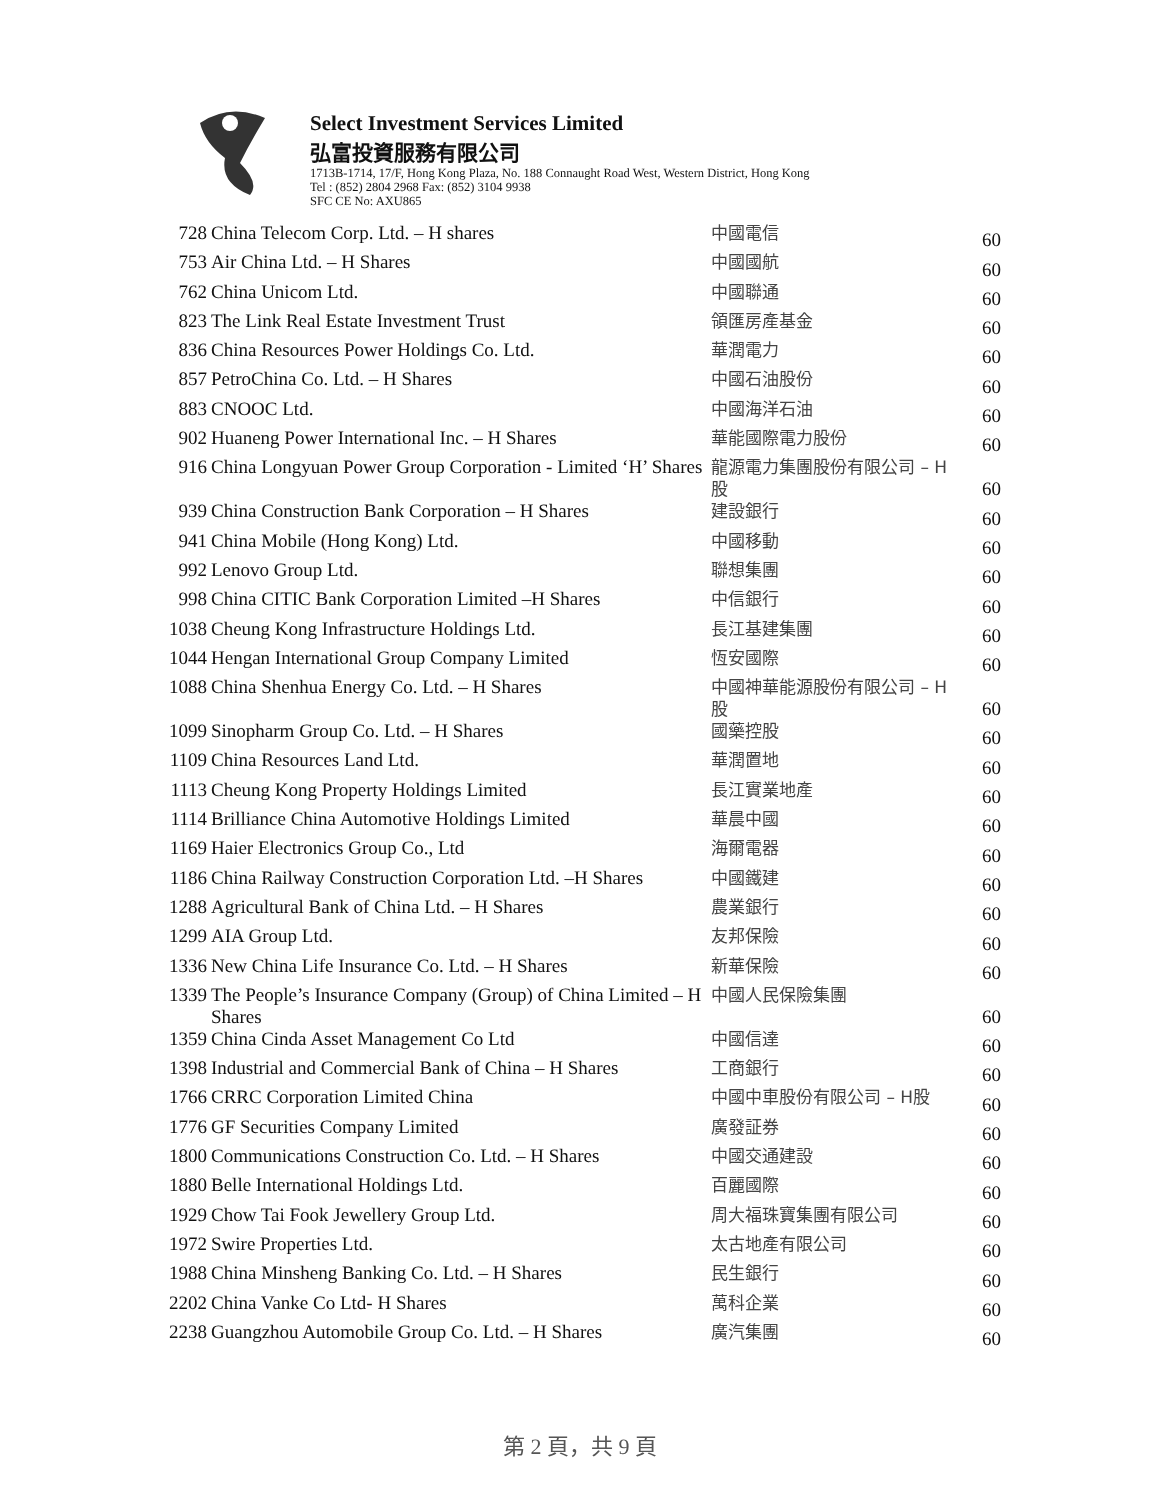Select Investment Services Limited
弘富投資服務有限公司
1713B-1714, 17/F, Hong Kong Plaza, No. 188 Connaught Road West, Western District, Hong Kong
Tel : (852) 2804 2968 Fax: (852) 3104 9938
SFC CE No: AXU865
| 728 | China Telecom Corp. Ltd. – H shares | 中國電信 | 60 |
| 753 | Air China Ltd. – H Shares | 中國國航 | 60 |
| 762 | China Unicom Ltd. | 中國聯通 | 60 |
| 823 | The Link Real Estate Investment Trust | 領匯房產基金 | 60 |
| 836 | China Resources Power Holdings Co. Ltd. | 華潤電力 | 60 |
| 857 | PetroChina Co. Ltd. – H Shares | 中國石油股份 | 60 |
| 883 | CNOOC Ltd. | 中國海洋石油 | 60 |
| 902 | Huaneng Power International Inc. – H Shares | 華能國際電力股份 | 60 |
| 916 | China Longyuan Power Group Corporation - Limited ‘H’ Shares | 龍源電力集團股份有限公司 – H股 | 60 |
| 939 | China Construction Bank Corporation – H Shares | 建設銀行 | 60 |
| 941 | China Mobile (Hong Kong) Ltd. | 中國移動 | 60 |
| 992 | Lenovo Group Ltd. | 聯想集團 | 60 |
| 998 | China CITIC Bank Corporation Limited –H Shares | 中信銀行 | 60 |
| 1038 | Cheung Kong Infrastructure Holdings Ltd. | 長江基建集團 | 60 |
| 1044 | Hengan International Group Company Limited | 恆安國際 | 60 |
| 1088 | China Shenhua Energy Co. Ltd. – H Shares | 中國神華能源股份有限公司 – H股 | 60 |
| 1099 | Sinopharm Group Co. Ltd. – H Shares | 國藥控股 | 60 |
| 1109 | China Resources Land Ltd. | 華潤置地 | 60 |
| 1113 | Cheung Kong Property Holdings Limited | 長江實業地產 | 60 |
| 1114 | Brilliance China Automotive Holdings Limited | 華晨中國 | 60 |
| 1169 | Haier Electronics Group Co., Ltd | 海爾電器 | 60 |
| 1186 | China Railway Construction Corporation Ltd. –H Shares | 中國鐵建 | 60 |
| 1288 | Agricultural Bank of China Ltd. – H Shares | 農業銀行 | 60 |
| 1299 | AIA Group Ltd. | 友邦保險 | 60 |
| 1336 | New China Life Insurance Co. Ltd. – H Shares | 新華保險 | 60 |
| 1339 | The People’s Insurance Company (Group) of China Limited – H Shares | 中國人民保險集團 | 60 |
| 1359 | China Cinda Asset Management Co Ltd | 中國信達 | 60 |
| 1398 | Industrial and Commercial Bank of China – H Shares | 工商銀行 | 60 |
| 1766 | CRRC Corporation Limited China | 中國中車股份有限公司 – H股 | 60 |
| 1776 | GF Securities Company Limited | 廣發証券 | 60 |
| 1800 | Communications Construction Co. Ltd. – H Shares | 中國交通建設 | 60 |
| 1880 | Belle International Holdings Ltd. | 百麗國際 | 60 |
| 1929 | Chow Tai Fook Jewellery Group Ltd. | 周大福珠寶集團有限公司 | 60 |
| 1972 | Swire Properties Ltd. | 太古地產有限公司 | 60 |
| 1988 | China Minsheng Banking Co. Ltd. – H Shares | 民生銀行 | 60 |
| 2202 | China Vanke Co Ltd- H Shares | 萬科企業 | 60 |
| 2238 | Guangzhou Automobile Group Co. Ltd. – H Shares | 廣汽集團 | 60 |
第 2 頁，共 9 頁